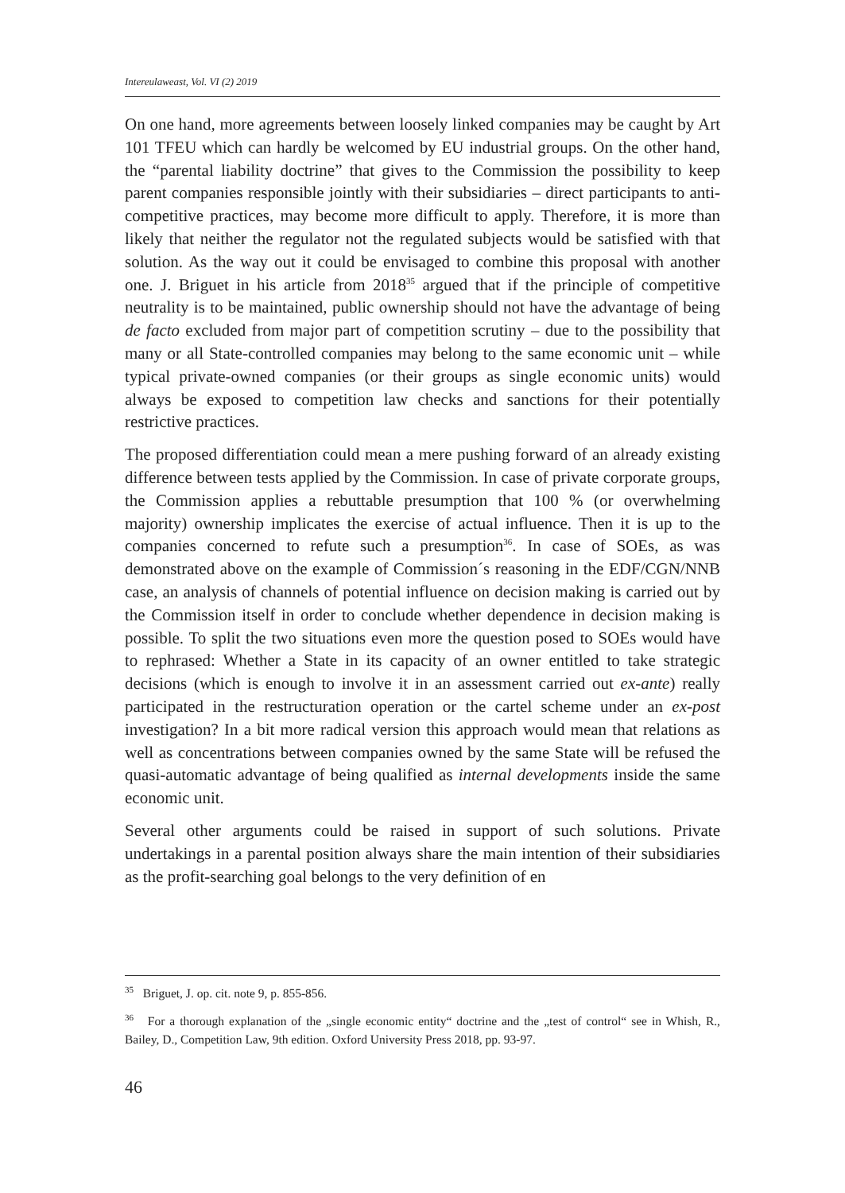Intereulaweast, Vol. VI (2) 2019
On one hand, more agreements between loosely linked companies may be caught by Art 101 TFEU which can hardly be welcomed by EU industrial groups. On the other hand, the “parental liability doctrine” that gives to the Commission the possibility to keep parent companies responsible jointly with their subsidiaries – direct participants to anti-competitive practices, may be­come more difficult to apply. Therefore, it is more than likely that neither the regulator not the regulated subjects would be satisfied with that solution. As the way out it could be envisaged to combine this proposal with another one. J. Briguet in his article from 2018<sup>35</sup> argued that if the principle of competitive neutrality is to be maintained, public ownership should not have the advantage of being de facto excluded from major part of competition scrutiny – due to the possibility that many or all State-controlled companies may belong to the same economic unit – while typical private-owned companies (or their groups as single economic units) would always be exposed to competition law checks and sanctions for their potentially restrictive practices.
The proposed differentiation could mean a mere pushing forward of an al­ready existing difference between tests applied by the Commission. In case of private corporate groups, the Commission applies a rebuttable presumption that 100 % (or overwhelming majority) ownership implicates the exercise of actual influence. Then it is up to the companies concerned to refute such a presumption<sup>36</sup>. In case of SOEs, as was demonstrated above on the example of Commission´s reasoning in the EDF/CGN/NNB case, an analysis of channels of potential influence on decision making is carried out by the Commission itself in order to conclude whether dependence in decision making is possible. To split the two situations even more the question posed to SOEs would have to rephrased: Whether a State in its capacity of an owner entitled to take strategic decisions (which is enough to involve it in an assessment carried out ex-ante) really participated in the restructuration operation or the cartel scheme under an ex-post investigation? In a bit more radical version this approach would mean that relations as well as concentrations between companies owned by the same State will be refused the quasi-automatic advantage of being qualified as internal developments inside the same economic unit.
Several other arguments could be raised in support of such solutions. Private undertakings in a parental position always share the main intention of their subsidiaries as the profit-searching goal belongs to the very definition of en­
<sup>35</sup> Briguet, J. op. cit. note 9, p. 855-856.
<sup>36</sup> For a thorough explanation of the „single economic entity“ doctrine and the „test of con­trol“ see in Whish, R., Bailey, D., Competition Law, 9th edition. Oxford University Press 2018, pp. 93-97.
46